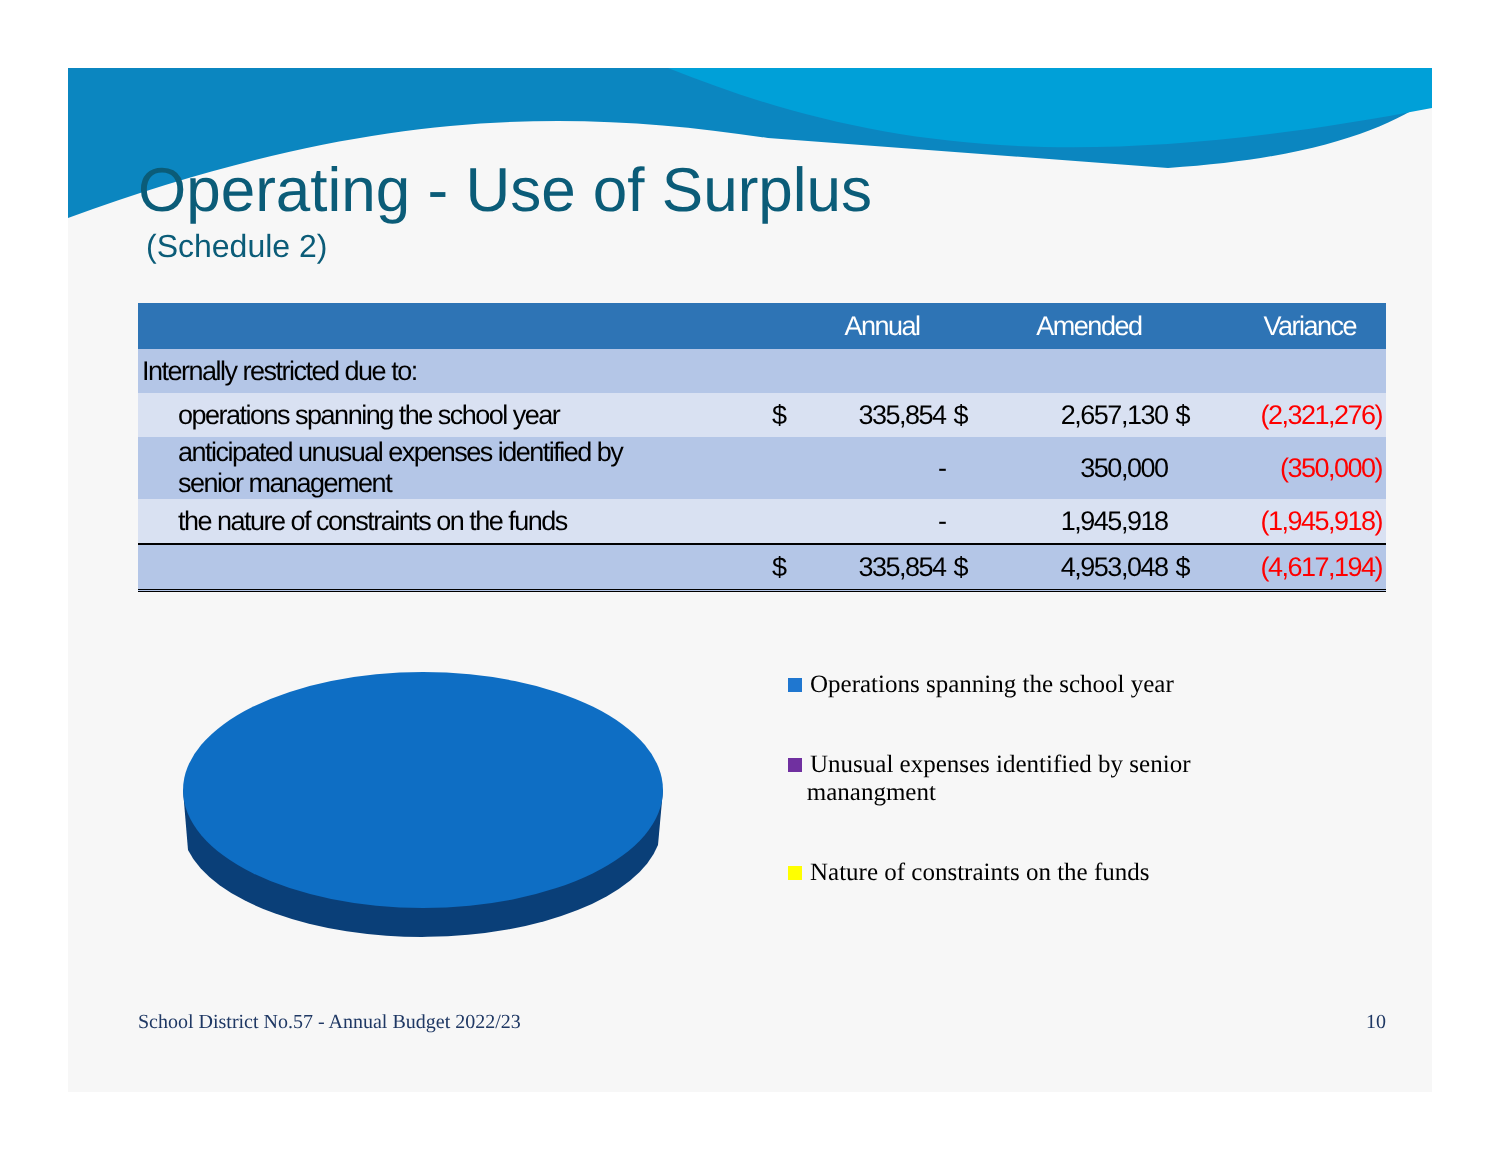Operating - Use of Surplus
(Schedule 2)
| | | Annual | | Amended | | Variance |
| --- | --- | --- | --- | --- | --- | --- |
| Internally restricted due to: | | | | | | |
| operations spanning the school year | $ | 335,854 | $ | 2,657,130 | $ | (2,321,276) |
| anticipated unusual expenses identified by senior management | | - | | 350,000 | | (350,000) |
| the nature of constraints on the funds | | - | | 1,945,918 | | (1,945,918) |
| | $ | 335,854 | $ | 4,953,048 | $ | (4,617,194) |
Operations spanning the school year
Unusual expenses identified by senior
manangment
Nature of constraints on the funds
School District No.57 - Annual Budget 2022/23 10